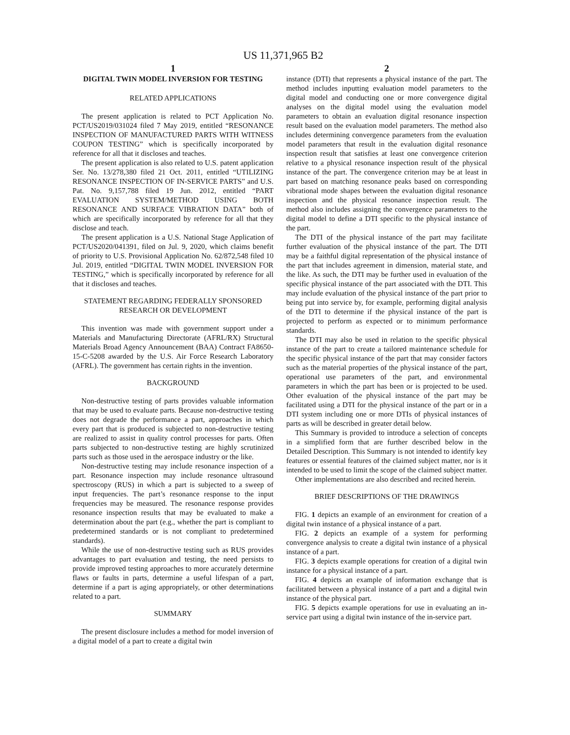US 11,371,965 B2
1
DIGITAL TWIN MODEL INVERSION FOR TESTING
RELATED APPLICATIONS
The present application is related to PCT Application No. PCT/US2019/031024 filed 7 May 2019, entitled “RESONANCE INSPECTION OF MANUFACTURED PARTS WITH WITNESS COUPON TESTING” which is specifically incorporated by reference for all that it discloses and teaches.
The present application is also related to U.S. patent application Ser. No. 13/278,380 filed 21 Oct. 2011, entitled “UTILIZING RESONANCE INSPECTION OF IN-SERVICE PARTS” and U.S. Pat. No. 9,157,788 filed 19 Jun. 2012, entitled “PART EVALUATION SYSTEM/METHOD USING BOTH RESONANCE AND SURFACE VIBRATION DATA” both of which are specifically incorporated by reference for all that they disclose and teach.
The present application is a U.S. National Stage Application of PCT/US2020/041391, filed on Jul. 9, 2020, which claims benefit of priority to U.S. Provisional Application No. 62/872,548 filed 10 Jul. 2019, entitled “DIGITAL TWIN MODEL INVERSION FOR TESTING,” which is specifically incorporated by reference for all that it discloses and teaches.
STATEMENT REGARDING FEDERALLY SPONSORED RESEARCH OR DEVELOPMENT
This invention was made with government support under a Materials and Manufacturing Directorate (AFRL/RX) Structural Materials Broad Agency Announcement (BAA) Contract FA8650-15-C-5208 awarded by the U.S. Air Force Research Laboratory (AFRL). The government has certain rights in the invention.
BACKGROUND
Non-destructive testing of parts provides valuable information that may be used to evaluate parts. Because non-destructive testing does not degrade the performance a part, approaches in which every part that is produced is subjected to non-destructive testing are realized to assist in quality control processes for parts. Often parts subjected to non-destructive testing are highly scrutinized parts such as those used in the aerospace industry or the like.
Non-destructive testing may include resonance inspection of a part. Resonance inspection may include resonance ultrasound spectroscopy (RUS) in which a part is subjected to a sweep of input frequencies. The part’s resonance response to the input frequencies may be measured. The resonance response provides resonance inspection results that may be evaluated to make a determination about the part (e.g., whether the part is compliant to predetermined standards or is not compliant to predetermined standards).
While the use of non-destructive testing such as RUS provides advantages to part evaluation and testing, the need persists to provide improved testing approaches to more accurately determine flaws or faults in parts, determine a useful lifespan of a part, determine if a part is aging appropriately, or other determinations related to a part.
SUMMARY
The present disclosure includes a method for model inversion of a digital model of a part to create a digital twin
2
instance (DTI) that represents a physical instance of the part. The method includes inputting evaluation model parameters to the digital model and conducting one or more convergence digital analyses on the digital model using the evaluation model parameters to obtain an evaluation digital resonance inspection result based on the evaluation model parameters. The method also includes determining convergence parameters from the evaluation model parameters that result in the evaluation digital resonance inspection result that satisfies at least one convergence criterion relative to a physical resonance inspection result of the physical instance of the part. The convergence criterion may be at least in part based on matching resonance peaks based on corresponding vibrational mode shapes between the evaluation digital resonance inspection and the physical resonance inspection result. The method also includes assigning the convergence parameters to the digital model to define a DTI specific to the physical instance of the part.
The DTI of the physical instance of the part may facilitate further evaluation of the physical instance of the part. The DTI may be a faithful digital representation of the physical instance of the part that includes agreement in dimension, material state, and the like. As such, the DTI may be further used in evaluation of the specific physical instance of the part associated with the DTI. This may include evaluation of the physical instance of the part prior to being put into service by, for example, performing digital analysis of the DTI to determine if the physical instance of the part is projected to perform as expected or to minimum performance standards.
The DTI may also be used in relation to the specific physical instance of the part to create a tailored maintenance schedule for the specific physical instance of the part that may consider factors such as the material properties of the physical instance of the part, operational use parameters of the part, and environmental parameters in which the part has been or is projected to be used. Other evaluation of the physical instance of the part may be facilitated using a DTI for the physical instance of the part or in a DTI system including one or more DTIs of physical instances of parts as will be described in greater detail below.
This Summary is provided to introduce a selection of concepts in a simplified form that are further described below in the Detailed Description. This Summary is not intended to identify key features or essential features of the claimed subject matter, nor is it intended to be used to limit the scope of the claimed subject matter.
Other implementations are also described and recited herein.
BRIEF DESCRIPTIONS OF THE DRAWINGS
FIG. 1 depicts an example of an environment for creation of a digital twin instance of a physical instance of a part.
FIG. 2 depicts an example of a system for performing convergence analysis to create a digital twin instance of a physical instance of a part.
FIG. 3 depicts example operations for creation of a digital twin instance for a physical instance of a part.
FIG. 4 depicts an example of information exchange that is facilitated between a physical instance of a part and a digital twin instance of the physical part.
FIG. 5 depicts example operations for use in evaluating an in-service part using a digital twin instance of the in-service part.